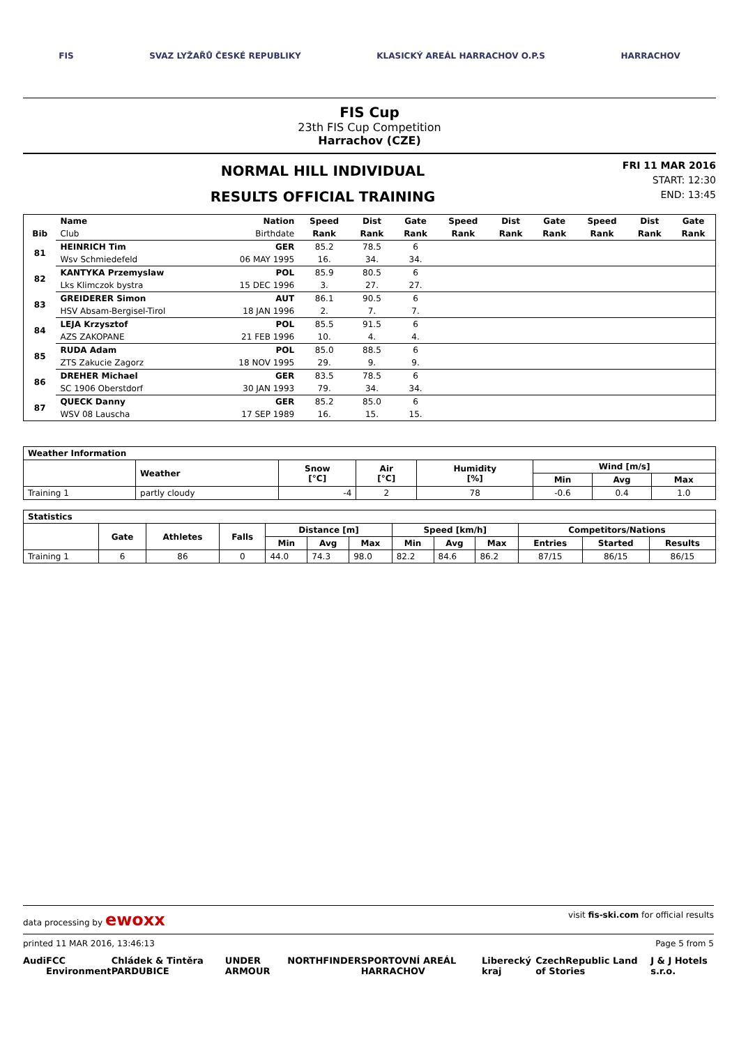FIS SVAZ LYŽAŘŮ ČESKÉ REPUBLIKY KLASICKÝ AREÁL HARRACHOV O.P.S HARRACHOV
FIS Cup
23th FIS Cup Competition
Harrachov (CZE)
NORMAL HILL INDIVIDUAL
RESULTS OFFICIAL TRAINING
FRI 11 MAR 2016
START: 12:30
END: 13:45
| | Name | Nation | Speed | Dist | Gate | Speed | Dist | Gate | Speed | Dist | Gate |
| --- | --- | --- | --- | --- | --- | --- | --- | --- | --- | --- | --- |
| Bib | Club | Birthdate | Rank | Rank | Rank | Rank | Rank | Rank | Rank | Rank | Rank |
| 81 | HEINRICH Tim | GER | 85.2 | 78.5 | 6 | | | | | | |
| | Wsv Schmiedefeld | 06 MAY 1995 | 16. | 34. | 34. | | | | | | |
| 82 | KANTYKA Przemyslaw | POL | 85.9 | 80.5 | 6 | | | | | | |
| | Lks Klimczok bystra | 15 DEC 1996 | 3. | 27. | 27. | | | | | | |
| 83 | GREIDERER Simon | AUT | 86.1 | 90.5 | 6 | | | | | | |
| | HSV Absam-Bergisel-Tirol | 18 JAN 1996 | 2. | 7. | 7. | | | | | | |
| 84 | LEJA Krzysztof | POL | 85.5 | 91.5 | 6 | | | | | | |
| | AZS ZAKOPANE | 21 FEB 1996 | 10. | 4. | 4. | | | | | | |
| 85 | RUDA Adam | POL | 85.0 | 88.5 | 6 | | | | | | |
| | ZTS Zakucie Zagorz | 18 NOV 1995 | 29. | 9. | 9. | | | | | | |
| 86 | DREHER Michael | GER | 83.5 | 78.5 | 6 | | | | | | |
| | SC 1906 Oberstdorf | 30 JAN 1993 | 79. | 34. | 34. | | | | | | |
| 87 | QUECK Danny | GER | 85.2 | 85.0 | 6 | | | | | | |
| | WSV 08 Lauscha | 17 SEP 1989 | 16. | 15. | 15. | | | | | | |
| Weather Information | | | | | | | |
| --- | --- | --- | --- | --- | --- | --- | --- |
| | Weather | Snow [°C] | Air [°C] | Humidity [%] | Wind [m/s] | | |
| | | | | | Min | Avg | Max |
| Training 1 | partly cloudy | -4 | 2 | 78 | -0.6 | 0.4 | 1.0 |
| Statistics | | | | | | | | | | | | |
| --- | --- | --- | --- | --- | --- | --- | --- | --- | --- | --- | --- | --- |
| | Gate | Athletes | Falls | Distance [m] | | | Speed [km/h] | | | Competitors/Nations | | |
| | | | | Min | Avg | Max | Min | Avg | Max | Entries | Started | Results |
| Training 1 | 6 | 86 | 0 | 44.0 | 74.3 | 98.0 | 82.2 | 84.6 | 86.2 | 87/15 | 86/15 | 86/15 |
data processing by ewoxx visit fis-ski.com for official results
printed 11 MAR 2016, 13:46:13 Page 5 from 5
Audi FCC Environment Chládek & Tintěra PARDUBICE UNDER ARMOUR NORTHFINDER SPORTOVNÍ AREÁL HARRACHOV Liberecký kraj CzechRepublic Land of Stories J & J Hotels s.r.o.